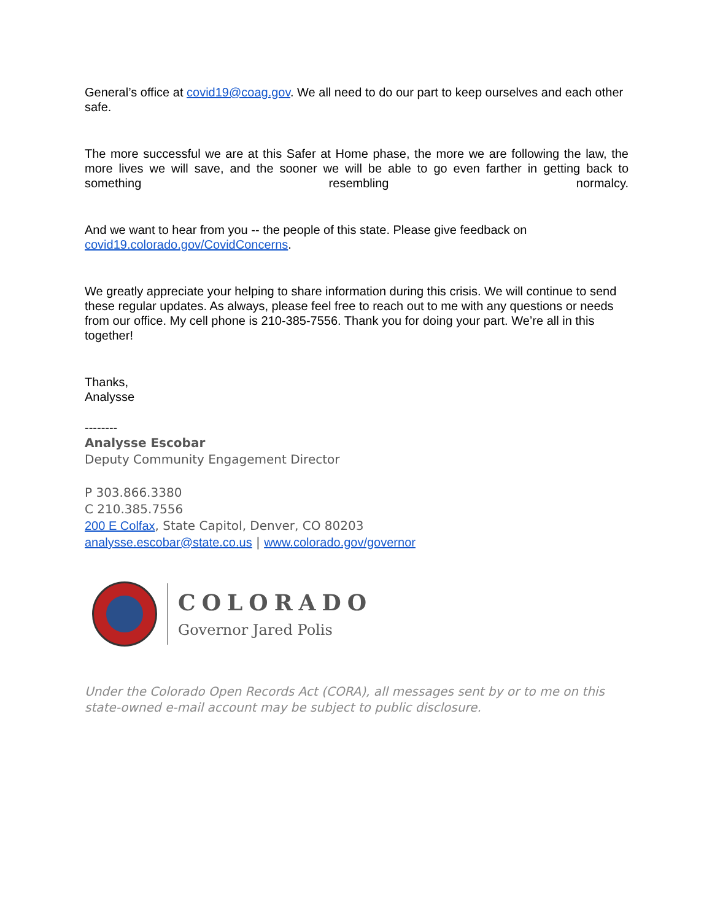General’s office at covid19@coag.gov. We all need to do our part to keep ourselves and each other safe.
The more successful we are at this Safer at Home phase, the more we are following the law, the more lives we will save, and the sooner we will be able to go even farther in getting back to something resembling normalcy.
And we want to hear from you -- the people of this state. Please give feedback on
covid19.colorado.gov/CovidConcerns.
We greatly appreciate your helping to share information during this crisis. We will continue to send these regular updates. As always, please feel free to reach out to me with any questions or needs from our office. My cell phone is 210-385-7556. Thank you for doing your part. We’re all in this together!
Thanks,
Analysse
--------
Analysse Escobar
Deputy Community Engagement Director
P 303.866.3380
C 210.385.7556
200 E Colfax, State Capitol, Denver, CO 80203
analysse.escobar@state.co.us | www.colorado.gov/governor
COLORADO
Governor Jared Polis
Under the Colorado Open Records Act (CORA), all messages sent by or to me on this state-owned e-mail account may be subject to public disclosure.